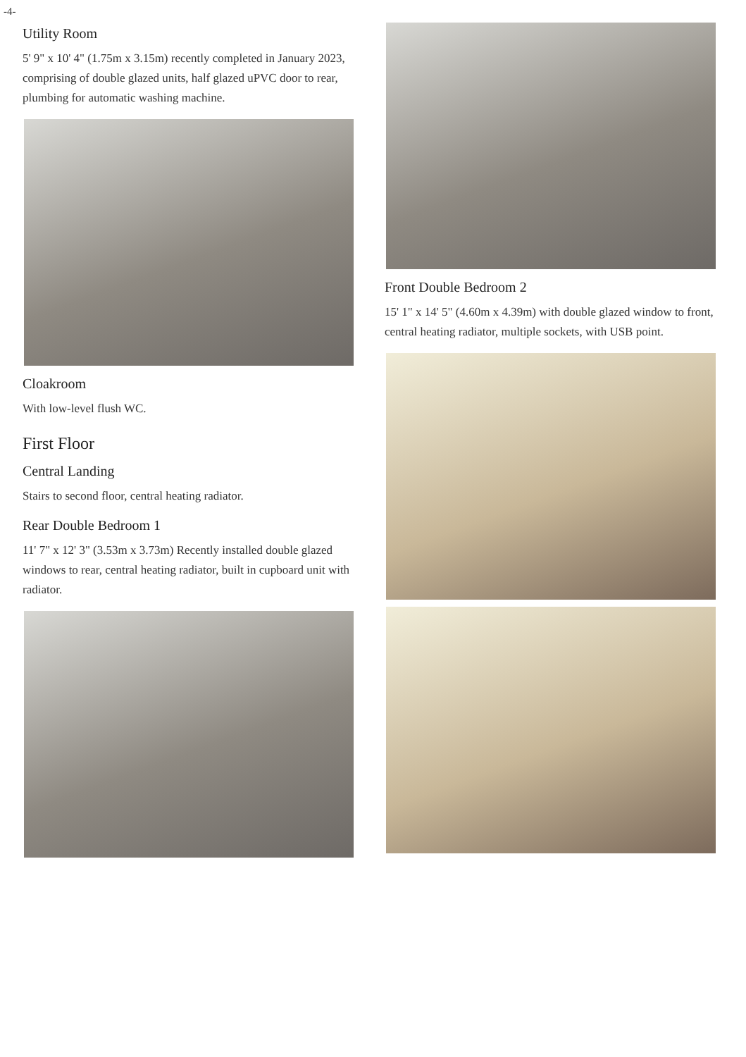-4-
Utility Room
5' 9" x 10' 4" (1.75m x 3.15m) recently completed in January 2023, comprising of double glazed units, half glazed uPVC door to rear, plumbing for automatic washing machine.
Cloakroom
With low-level flush WC.
First Floor
Central Landing
Stairs to second floor, central heating radiator.
Rear Double Bedroom 1
11' 7" x 12' 3" (3.53m x 3.73m) Recently installed double glazed windows to rear, central heating radiator, built in cupboard unit with radiator.
Front Double Bedroom 2
15' 1" x 14' 5" (4.60m x 4.39m) with double glazed window to front, central heating radiator, multiple sockets, with USB point.